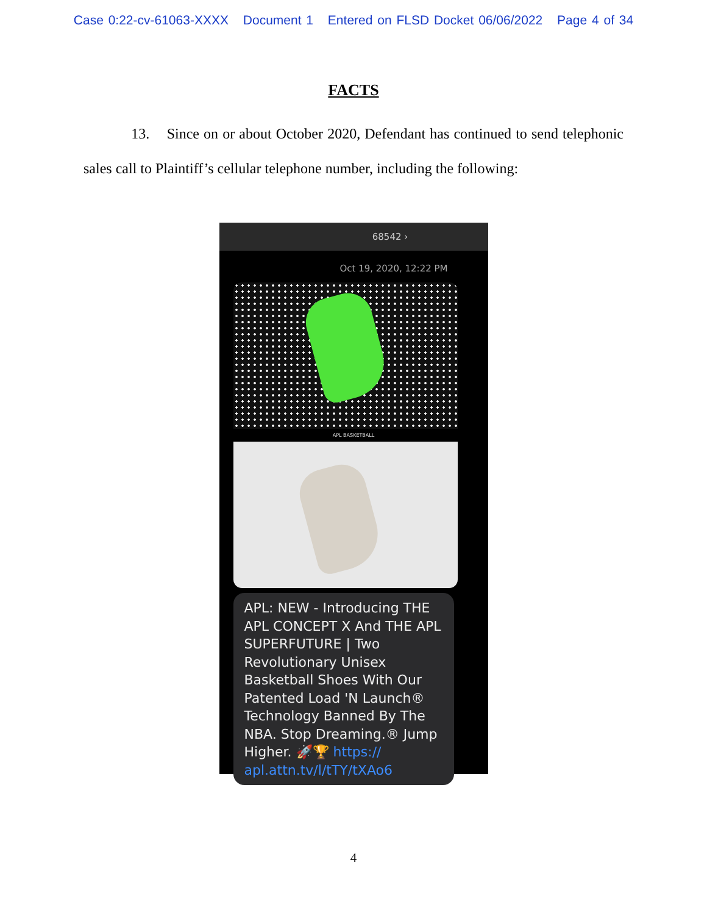Case 0:22-cv-61063-XXXX Document 1 Entered on FLSD Docket 06/06/2022 Page 4 of 34
FACTS
13. Since on or about October 2020, Defendant has continued to send telephonic sales call to Plaintiff’s cellular telephone number, including the following:
68542 ›
Oct 19, 2020, 12:22 PM
APL BASKETBALL
APL: NEW - Introducing THE APL CONCEPT X And THE APL SUPERFUTURE | Two Revolutionary Unisex Basketball Shoes With Our Patented Load 'N Launch® Technology Banned By The NBA. Stop Dreaming.® Jump Higher. 🚀🏆 https:// apl.attn.tv/l/tTY/tXAo6
4